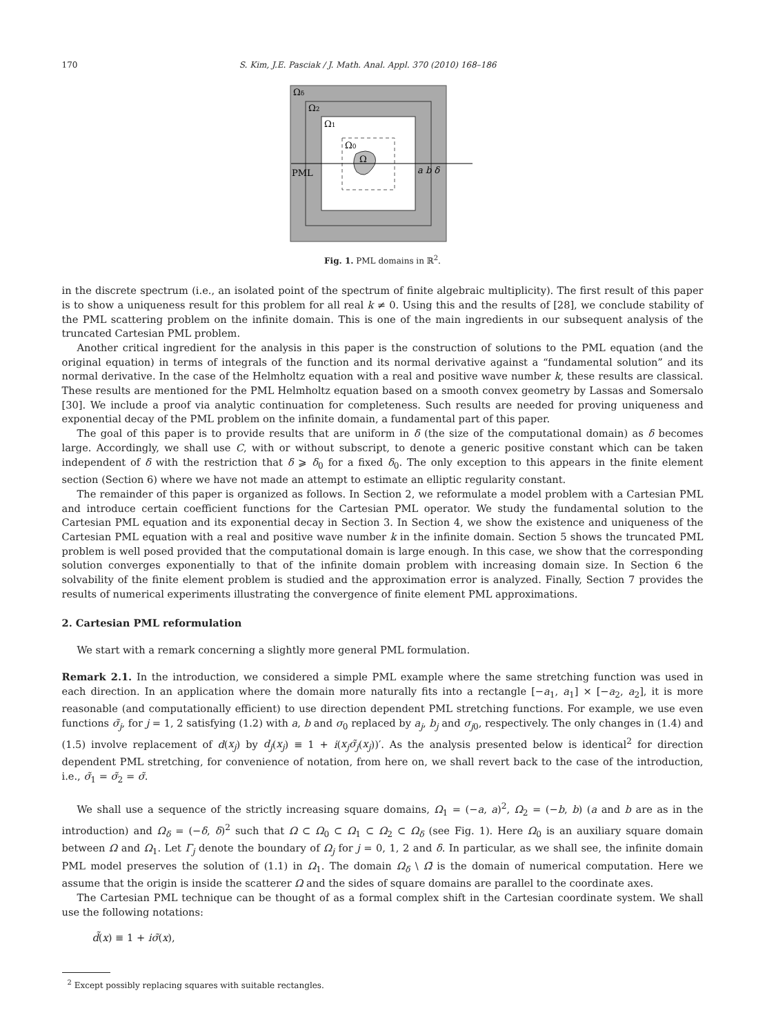170 S. Kim, J.E. Pasciak / J. Math. Anal. Appl. 370 (2010) 168–186
Ωδ
Ω2
Ω1
Ω0
Ω
PML
a b δ
Fig. 1. PML domains in ℝ<sup>2</sup>.
in the discrete spectrum (i.e., an isolated point of the spectrum of finite algebraic multiplicity). The first result of this paper is to show a uniqueness result for this problem for all real k ≠ 0. Using this and the results of [28], we conclude stability of the PML scattering problem on the infinite domain. This is one of the main ingredients in our subsequent analysis of the truncated Cartesian PML problem.
Another critical ingredient for the analysis in this paper is the construction of solutions to the PML equation (and the original equation) in terms of integrals of the function and its normal derivative against a “fundamental solution” and its normal derivative. In the case of the Helmholtz equation with a real and positive wave number k, these results are classical. These results are mentioned for the PML Helmholtz equation based on a smooth convex geometry by Lassas and Somersalo [30]. We include a proof via analytic continuation for completeness. Such results are needed for proving uniqueness and exponential decay of the PML problem on the infinite domain, a fundamental part of this paper.
The goal of this paper is to provide results that are uniform in δ (the size of the computational domain) as δ becomes large. Accordingly, we shall use C, with or without subscript, to denote a generic positive constant which can be taken independent of δ with the restriction that δ ⩾ δ<sub>0</sub> for a fixed δ<sub>0</sub>. The only exception to this appears in the finite element section (Section 6) where we have not made an attempt to estimate an elliptic regularity constant.
The remainder of this paper is organized as follows. In Section 2, we reformulate a model problem with a Cartesian PML and introduce certain coefficient functions for the Cartesian PML operator. We study the fundamental solution to the Cartesian PML equation and its exponential decay in Section 3. In Section 4, we show the existence and uniqueness of the Cartesian PML equation with a real and positive wave number k in the infinite domain. Section 5 shows the truncated PML problem is well posed provided that the computational domain is large enough. In this case, we show that the corresponding solution converges exponentially to that of the infinite domain problem with increasing domain size. In Section 6 the solvability of the finite element problem is studied and the approximation error is analyzed. Finally, Section 7 provides the results of numerical experiments illustrating the convergence of finite element PML approximations.
2. Cartesian PML reformulation
We start with a remark concerning a slightly more general PML formulation.
Remark 2.1. In the introduction, we considered a simple PML example where the same stretching function was used in each direction. In an application where the domain more naturally fits into a rectangle [−a<sub>1</sub>, a<sub>1</sub>] × [−a<sub>2</sub>, a<sub>2</sub>], it is more reasonable (and computationally efficient) to use direction dependent PML stretching functions. For example, we use even functions σ̃<sub>j</sub>, for j = 1, 2 satisfying (1.2) with a, b and σ<sub>0</sub> replaced by a<sub>j</sub>, b<sub>j</sub> and σ<sub>j0</sub>, respectively. The only changes in (1.4) and (1.5) involve replacement of d(x<sub>j</sub>) by d<sub>j</sub>(x<sub>j</sub>) ≡ 1 + i(x<sub>j</sub>σ̃<sub>j</sub>(x<sub>j</sub>))′. As the analysis presented below is identical<sup>2</sup> for direction dependent PML stretching, for convenience of notation, from here on, we shall revert back to the case of the introduction, i.e., σ̃<sub>1</sub> = σ̃<sub>2</sub> = σ̃.
We shall use a sequence of the strictly increasing square domains, Ω<sub>1</sub> = (−a, a)<sup>2</sup>, Ω<sub>2</sub> = (−b, b) (a and b are as in the introduction) and Ω<sub>δ</sub> = (−δ, δ)<sup>2</sup> such that Ω ⊂ Ω<sub>0</sub> ⊂ Ω<sub>1</sub> ⊂ Ω<sub>2</sub> ⊂ Ω<sub>δ</sub> (see Fig. 1). Here Ω<sub>0</sub> is an auxiliary square domain between Ω and Ω<sub>1</sub>. Let Γ<sub>j</sub> denote the boundary of Ω<sub>j</sub> for j = 0, 1, 2 and δ. In particular, as we shall see, the infinite domain PML model preserves the solution of (1.1) in Ω<sub>1</sub>. The domain Ω<sub>δ</sub> \ Ω̄ is the domain of numerical computation. Here we assume that the origin is inside the scatterer Ω and the sides of square domains are parallel to the coordinate axes.
The Cartesian PML technique can be thought of as a formal complex shift in the Cartesian coordinate system. We shall use the following notations:
d̃(x) ≡ 1 + iσ̃(x),
<sup>2</sup> Except possibly replacing squares with suitable rectangles.